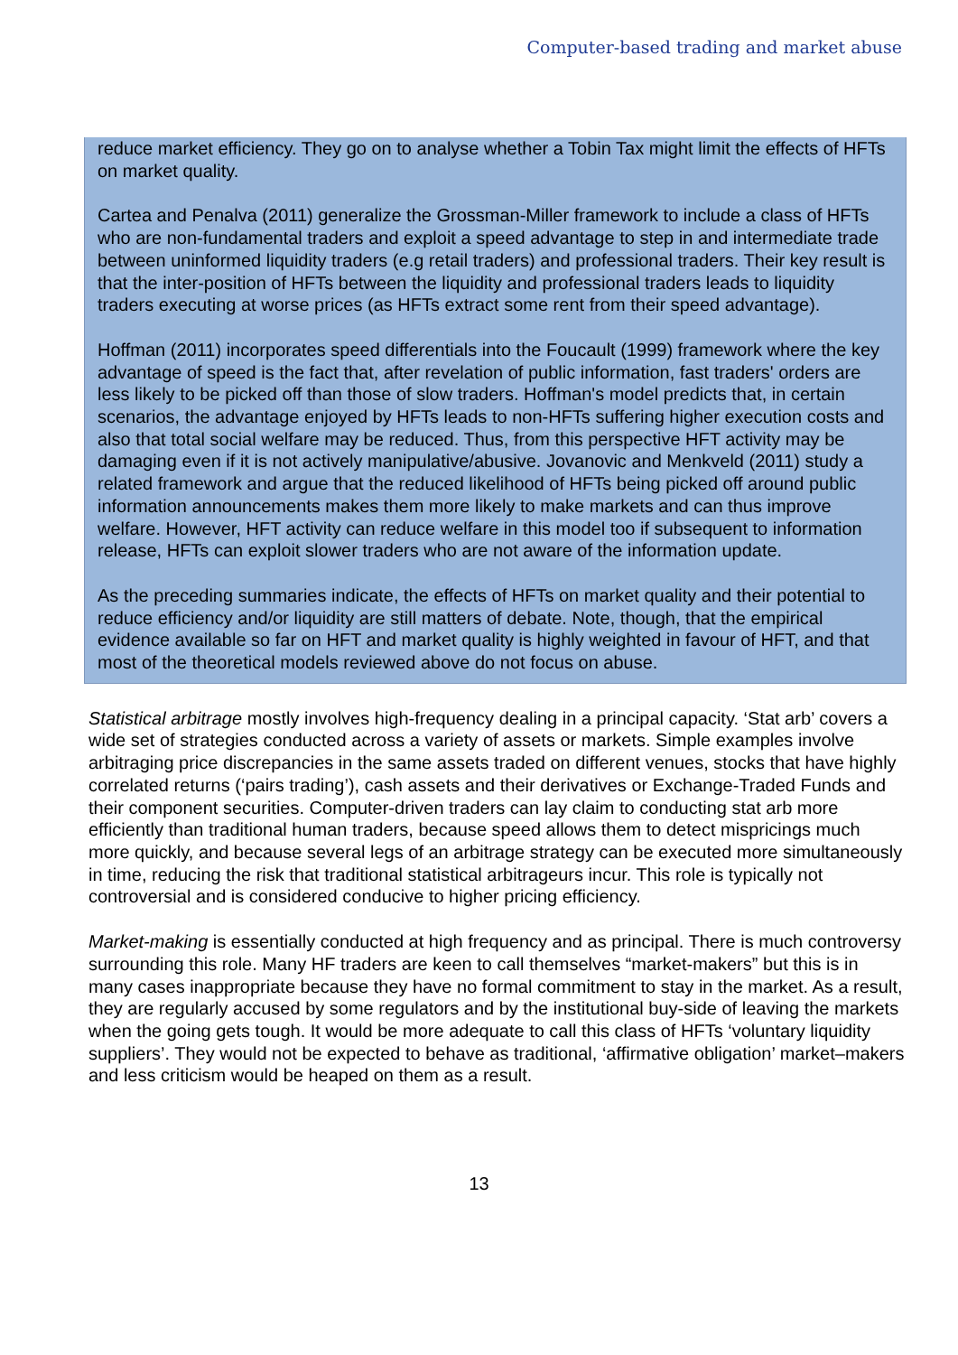Computer-based trading and market abuse
reduce market efficiency. They go on to analyse whether a Tobin Tax might limit the effects of HFTs on market quality.
Cartea and Penalva (2011) generalize the Grossman-Miller framework to include a class of HFTs who are non-fundamental traders and exploit a speed advantage to step in and intermediate trade between uninformed liquidity traders (e.g retail traders) and professional traders. Their key result is that the inter-position of HFTs between the liquidity and professional traders leads to liquidity traders executing at worse prices (as HFTs extract some rent from their speed advantage).
Hoffman (2011) incorporates speed differentials into the Foucault (1999) framework where the key advantage of speed is the fact that, after revelation of public information, fast traders' orders are less likely to be picked off than those of slow traders. Hoffman's model predicts that, in certain scenarios, the advantage enjoyed by HFTs leads to non-HFTs suffering higher execution costs and also that total social welfare may be reduced. Thus, from this perspective HFT activity may be damaging even if it is not actively manipulative/abusive. Jovanovic and Menkveld (2011) study a related framework and argue that the reduced likelihood of HFTs being picked off around public information announcements makes them more likely to make markets and can thus improve welfare. However, HFT activity can reduce welfare in this model too if subsequent to information release, HFTs can exploit slower traders who are not aware of the information update.
As the preceding summaries indicate, the effects of HFTs on market quality and their potential to reduce efficiency and/or liquidity are still matters of debate. Note, though, that the empirical evidence available so far on HFT and market quality is highly weighted in favour of HFT, and that most of the theoretical models reviewed above do not focus on abuse.
Statistical arbitrage mostly involves high-frequency dealing in a principal capacity. ‘Stat arb’ covers a wide set of strategies conducted across a variety of assets or markets. Simple examples involve arbitraging price discrepancies in the same assets traded on different venues, stocks that have highly correlated returns (‘pairs trading’), cash assets and their derivatives or Exchange-Traded Funds and their component securities. Computer-driven traders can lay claim to conducting stat arb more efficiently than traditional human traders, because speed allows them to detect mispricings much more quickly, and because several legs of an arbitrage strategy can be executed more simultaneously in time, reducing the risk that traditional statistical arbitrageurs incur. This role is typically not controversial and is considered conducive to higher pricing efficiency.
Market-making is essentially conducted at high frequency and as principal. There is much controversy surrounding this role. Many HF traders are keen to call themselves “market-makers” but this is in many cases inappropriate because they have no formal commitment to stay in the market. As a result, they are regularly accused by some regulators and by the institutional buy-side of leaving the markets when the going gets tough. It would be more adequate to call this class of HFTs ‘voluntary liquidity suppliers’. They would not be expected to behave as traditional, ‘affirmative obligation’ market–makers and less criticism would be heaped on them as a result.
13